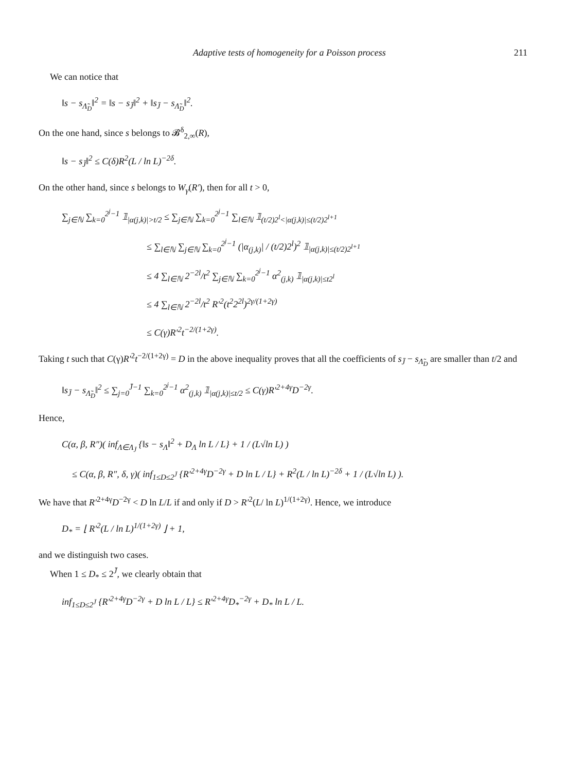Adaptive tests of homogeneity for a Poisson process 211
We can notice that
‖s − s<sub>Λ̃<sub>D</sub></sub>‖<sup>2</sup> = ‖s − s<sub>J̄</sub>‖<sup>2</sup> + ‖s<sub>J̄</sub> − s<sub>Λ̃<sub>D</sub></sub>‖<sup>2</sup>.
On the one hand, since s belongs to 𝓑<sup>δ</sup><sub>2,∞</sub>(R),
‖s − s<sub>J̄</sub>‖<sup>2</sup> ≤ C(δ)R<sup>2</sup>(L / ln L)<sup>−2δ</sup>.
On the other hand, since s belongs to W<sub>γ</sub>(R′), then for all t > 0,
∑<sub>j∈ℕ</sub> ∑<sub>k=0</sub><sup>2<sup>j</sup>−1</sup> 𝟙<sub>|α(j,k)|>t/2</sub> ≤ ∑<sub>j∈ℕ</sub> ∑<sub>k=0</sub><sup>2<sup>j</sup>−1</sup> ∑<sub>l∈ℕ</sub> 𝟙<sub>(t/2)2<sup>l</sup><|α(j,k)|≤(t/2)2<sup>l+1</sup></sub>
≤ ∑<sub>l∈ℕ</sub> ∑<sub>j∈ℕ</sub> ∑<sub>k=0</sub><sup>2<sup>j</sup>−1</sup> (|α<sub>(j,k)</sub>| / (t/2)2<sup>l</sup>)<sup>2</sup> 𝟙<sub>|α(j,k)|≤(t/2)2<sup>l+1</sup></sub>
≤ 4 ∑<sub>l∈ℕ</sub> 2<sup>−2l</sup>/t<sup>2</sup> ∑<sub>j∈ℕ</sub> ∑<sub>k=0</sub><sup>2<sup>j</sup>−1</sup> α<sup>2</sup><sub>(j,k)</sub> 𝟙<sub>|α(j,k)|≤t2<sup>l</sup></sub>
≤ 4 ∑<sub>l∈ℕ</sub> 2<sup>−2l</sup>/t<sup>2</sup> R′<sup>2</sup>(t<sup>2</sup>2<sup>2l</sup>)<sup>2γ/(1+2γ)</sup>
≤ C(γ)R′<sup>2</sup>t<sup>−2/(1+2γ)</sup>.
Taking t such that C(γ)R′<sup>2</sup>t<sup>−2/(1+2γ)</sup> = D in the above inequality proves that all the coefficients of s<sub>J̄</sub> − s<sub>Λ̃<sub>D</sub></sub> are smaller than t/2 and
‖s<sub>J̄</sub> − s<sub>Λ̃<sub>D</sub></sub>‖<sup>2</sup> ≤ ∑<sub>j=0</sub><sup>J̄−1</sup> ∑<sub>k=0</sub><sup>2<sup>j</sup>−1</sup> α<sup>2</sup><sub>(j,k)</sub> 𝟙<sub>|α(j,k)|≤t/2</sub> ≤ C(γ)R′<sup>2+4γ</sup>D<sup>−2γ</sup>.
Hence,
C(α, β, R″)( inf<sub>Λ∈Λ<sub>J̄</sub></sub> {‖s − s<sub>Λ</sub>‖<sup>2</sup> + D<sub>Λ</sub> ln L / L} + 1 / (L√ln L) )
≤ C(α, β, R″, δ, γ)( inf<sub>1≤D≤2<sup>J̄</sup></sub> {R′<sup>2+4γ</sup>D<sup>−2γ</sup> + D ln L / L} + R<sup>2</sup>(L / ln L)<sup>−2δ</sup> + 1 / (L√ln L) ).
We have that R′<sup>2+4γ</sup>D<sup>−2γ</sup> < D ln L/L if and only if D > R′<sup>2</sup>(L/ ln L)<sup>1/(1+2γ)</sup>. Hence, we introduce
D<sub>*</sub> = ⌊ R′<sup>2</sup>(L / ln L)<sup>1/(1+2γ)</sup> ⌋ + 1,
and we distinguish two cases.
When 1 ≤ D<sub>*</sub> ≤ 2<sup>J̄</sup>, we clearly obtain that
inf<sub>1≤D≤2<sup>J̄</sup></sub> {R′<sup>2+4γ</sup>D<sup>−2γ</sup> + D ln L / L} ≤ R′<sup>2+4γ</sup>D<sub>*</sub><sup>−2γ</sup> + D<sub>*</sub> ln L / L.